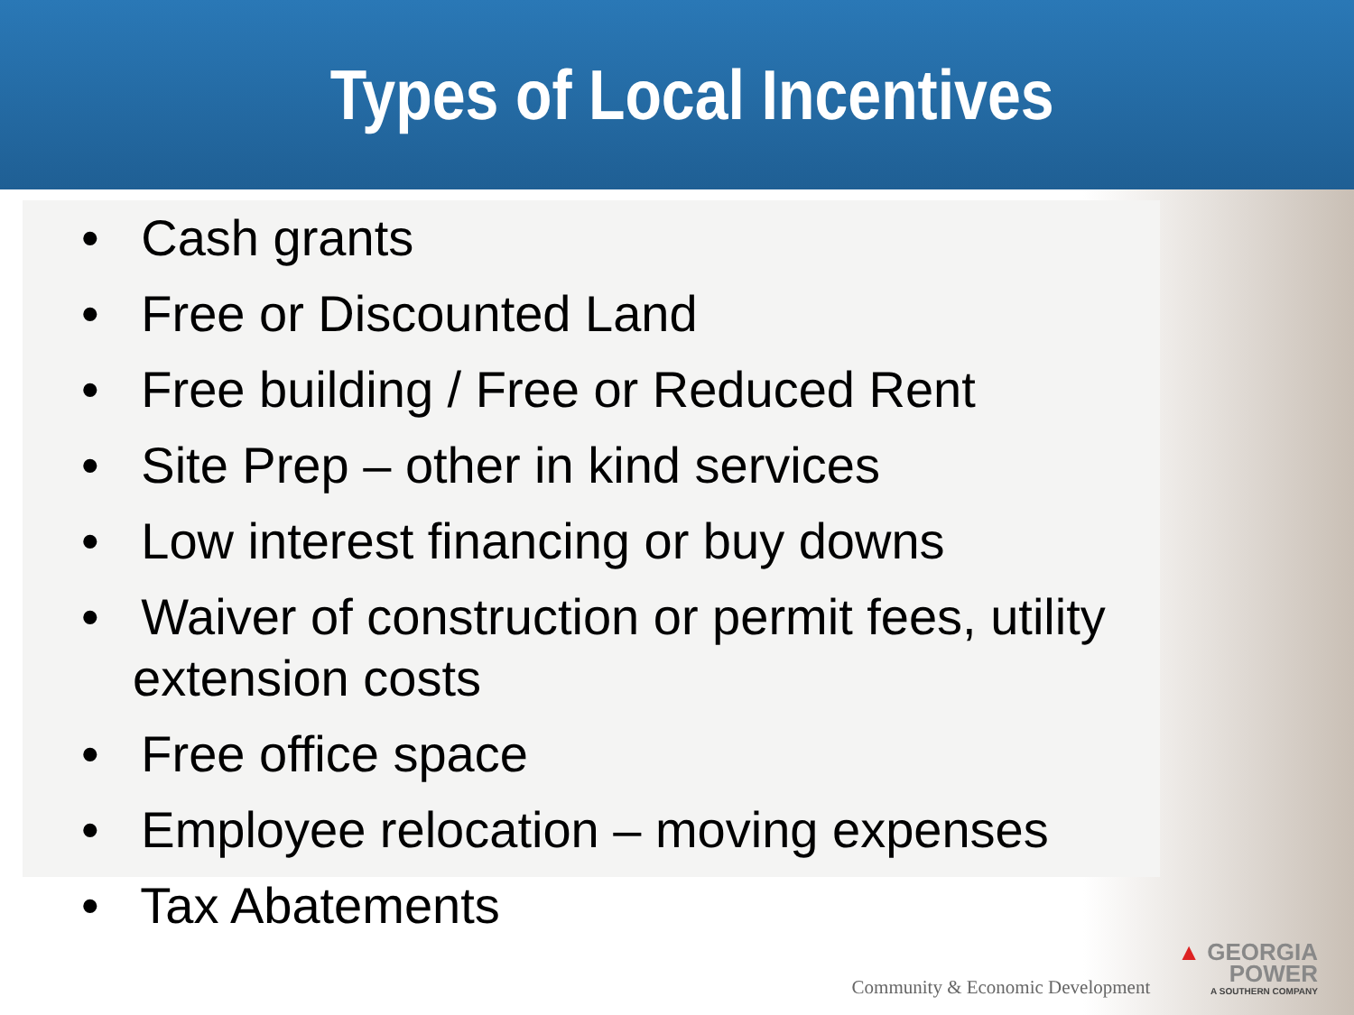Types of Local Incentives
• Cash grants
• Free or Discounted Land
• Free building / Free or Reduced Rent
• Site Prep – other in kind services
• Low interest financing or buy downs
• Waiver of construction or permit fees, utility extension costs
• Free office space
• Employee relocation – moving expenses
• Tax Abatements
Community & Economic Development
▲ GEORGIA
POWER
A SOUTHERN COMPANY